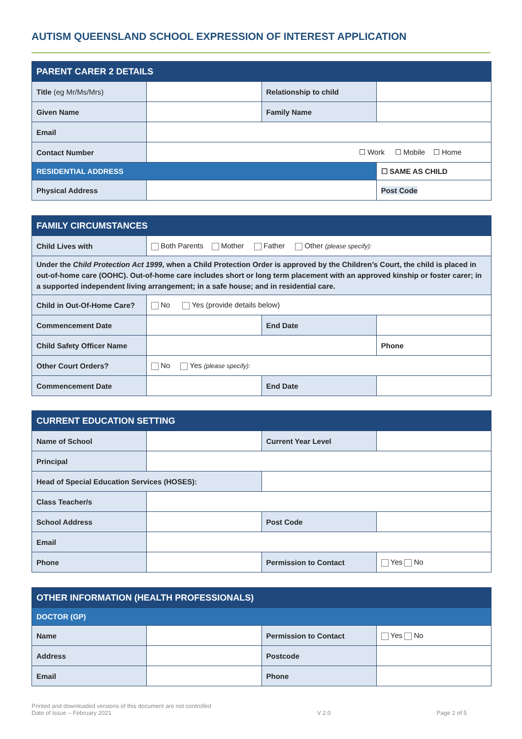AUTISM QUEENSLAND SCHOOL EXPRESSION OF INTEREST APPLICATION
| PARENT CARER 2 DETAILS | | | |
| --- | --- | --- | --- |
| Title (eg Mr/Ms/Mrs) | | Relationship to child | |
| Given Name | | Family Name | |
| Email | | | |
| Contact Number | ☐ Work ☐ Mobile ☐ Home | | |
| RESIDENTIAL ADDRESS | | | ☐ SAME AS CHILD |
| Physical Address | | | Post Code |
| FAMILY CIRCUMSTANCES | | | |
| --- | --- | --- | --- |
| Child Lives with | Both Parents Mother Father Other (please specify): | | |
| Under the Child Protection Act 1999 , when a Child Protection Order is approved by the Children’s Court, the child is placed in out-of-home care (OOHC). Out-of-home care includes short or long term placement with an approved kinship or foster carer; in a supported independent living arrangement; in a safe house; and in residential care. | | | |
| Child in Out-Of-Home Care? | No Yes (provide details below) | | |
| Commencement Date | | End Date | |
| Child Safety Officer Name | | | Phone |
| Other Court Orders? | No Yes (please specify): | | |
| Commencement Date | | End Date | |
| CURRENT EDUCATION SETTING | | | |
| --- | --- | --- | --- |
| Name of School | | Current Year Level | |
| Principal | | | |
| Head of Special Education Services (HOSES): | | | |
| Class Teacher/s | | | |
| School Address | | Post Code | |
| Email | | | |
| Phone | | Permission to Contact | Yes No |
| OTHER INFORMATION (HEALTH PROFESSIONALS) | | | |
| --- | --- | --- | --- |
| DOCTOR (GP) | | | |
| Name | | Permission to Contact | Yes No |
| Address | | Postcode | |
| Email | | Phone | |
Printed and downloaded versions of this document are not controlled
Date of Issue – February 2021
V 2.0
Page 2 of 5